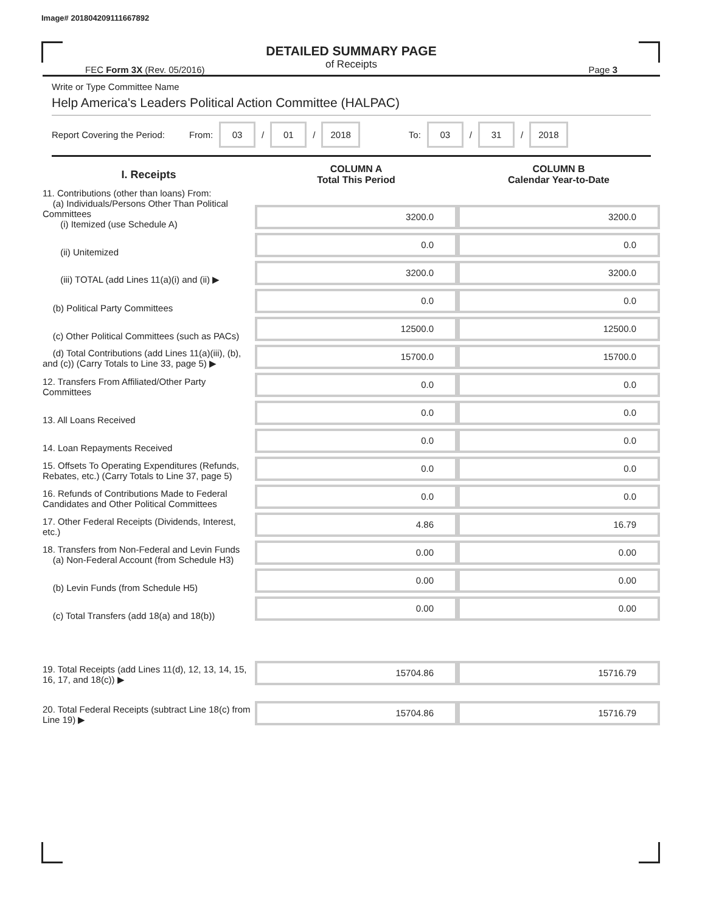Image# 201804209111667892
DETAILED SUMMARY PAGE
of Receipts
FEC Form 3X (Rev. 05/2016) Page 3
Write or Type Committee Name
Help America's Leaders Political Action Committee (HALPAC)
Report Covering the Period: From: 03 / 01 / 2018 To: 03 / 31 / 2018
| I. Receipts | COLUMN A Total This Period | COLUMN B Calendar Year-to-Date |
| --- | --- | --- |
| 11. Contributions (other than loans) From: (a) Individuals/Persons Other Than Political Committees (i) Itemized (use Schedule A) | 3200.0 | 3200.0 |
| (ii) Unitemized | 0.0 | 0.0 |
| (iii) TOTAL (add Lines 11(a)(i) and (ii) ▶ | 3200.0 | 3200.0 |
| (b) Political Party Committees | 0.0 | 0.0 |
| (c) Other Political Committees (such as PACs) | 12500.0 | 12500.0 |
| (d) Total Contributions (add Lines 11(a)(iii), (b), and (c)) (Carry Totals to Line 33, page 5) ▶ | 15700.0 | 15700.0 |
| 12. Transfers From Affiliated/Other Party Committees | 0.0 | 0.0 |
| 13. All Loans Received | 0.0 | 0.0 |
| 14. Loan Repayments Received | 0.0 | 0.0 |
| 15. Offsets To Operating Expenditures (Refunds, Rebates, etc.) (Carry Totals to Line 37, page 5) | 0.0 | 0.0 |
| 16. Refunds of Contributions Made to Federal Candidates and Other Political Committees | 0.0 | 0.0 |
| 17. Other Federal Receipts (Dividends, Interest, etc.) | 4.86 | 16.79 |
| 18. Transfers from Non-Federal and Levin Funds (a) Non-Federal Account (from Schedule H3) | 0.00 | 0.00 |
| (b) Levin Funds (from Schedule H5) | 0.00 | 0.00 |
| (c) Total Transfers (add 18(a) and 18(b)) | 0.00 | 0.00 |
| 19. Total Receipts (add Lines 11(d), 12, 13, 14, 15, 16, 17, and 18(c)) ▶ | 15704.86 | 15716.79 |
| 20. Total Federal Receipts (subtract Line 18(c) from Line 19) ▶ | 15704.86 | 15716.79 |